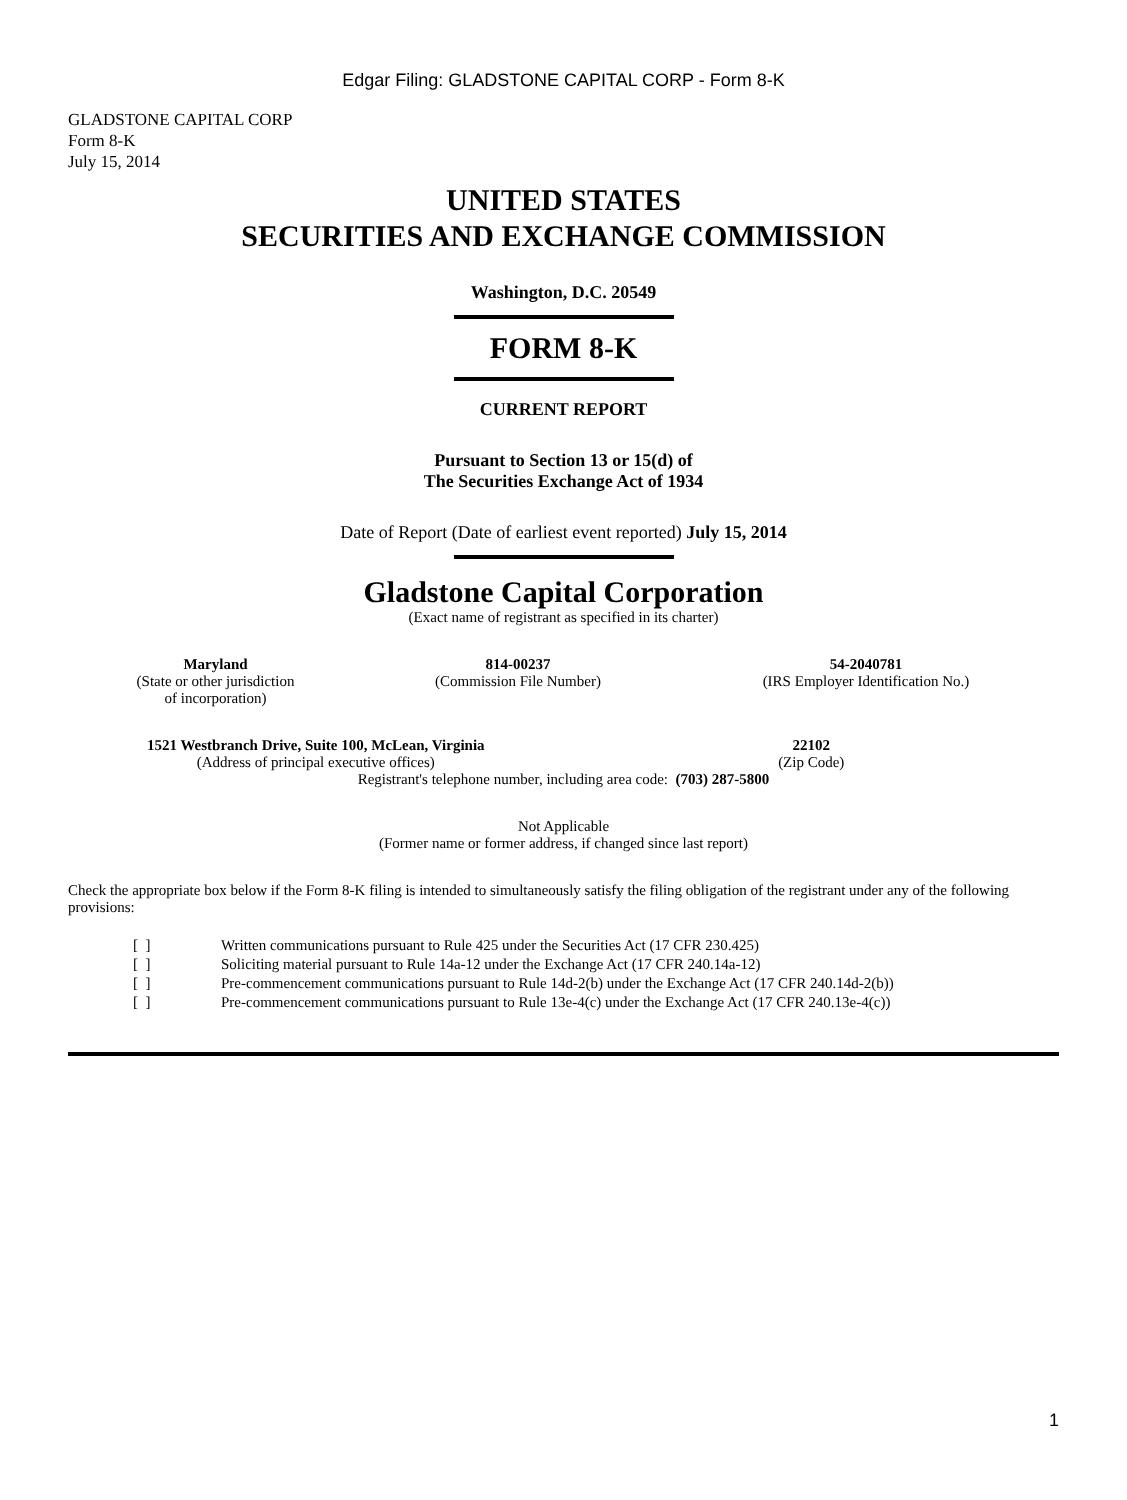Edgar Filing: GLADSTONE CAPITAL CORP - Form 8-K
GLADSTONE CAPITAL CORP
Form 8-K
July 15, 2014
UNITED STATES
SECURITIES AND EXCHANGE COMMISSION
Washington, D.C. 20549
FORM 8-K
CURRENT REPORT
Pursuant to Section 13 or 15(d) of
The Securities Exchange Act of 1934
Date of Report (Date of earliest event reported) July 15, 2014
Gladstone Capital Corporation
(Exact name of registrant as specified in its charter)
| Maryland | 814-00237 | 54-2040781 |
| (State or other jurisdiction of incorporation) | (Commission File Number) | (IRS Employer Identification No.) |
| 1521 Westbranch Drive, Suite 100, McLean, Virginia | 22102 |
| (Address of principal executive offices) | (Zip Code) |
Registrant's telephone number, including area code: (703) 287-5800
Not Applicable
(Former name or former address, if changed since last report)
Check the appropriate box below if the Form 8-K filing is intended to simultaneously satisfy the filing obligation of the registrant under any of the following provisions:
| | [ ] | Written communications pursuant to Rule 425 under the Securities Act (17 CFR 230.425) |
| | [ ] | Soliciting material pursuant to Rule 14a-12 under the Exchange Act (17 CFR 240.14a-12) |
| | [ ] | Pre-commencement communications pursuant to Rule 14d-2(b) under the Exchange Act (17 CFR 240.14d-2(b)) |
| | [ ] | Pre-commencement communications pursuant to Rule 13e-4(c) under the Exchange Act (17 CFR 240.13e-4(c)) |
1